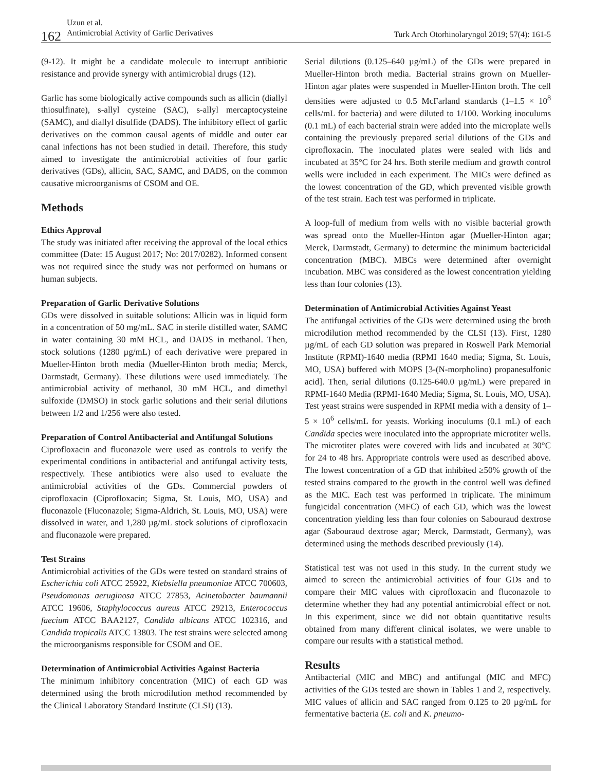162
Uzun et al.
Antimicrobial Activity of Garlic Derivatives
Turk Arch Otorhinolaryngol 2019; 57(4): 161-5
(9-12). It might be a candidate molecule to interrupt antibiotic resistance and provide synergy with antimicrobial drugs (12).
Garlic has some biologically active compounds such as allicin (diallyl thiosulfinate), s-allyl cysteine (SAC), s-allyl mercaptocysteine (SAMC), and diallyl disulfide (DADS). The inhibitory effect of garlic derivatives on the common causal agents of middle and outer ear canal infections has not been studied in detail. Therefore, this study aimed to investigate the antimicrobial activities of four garlic derivatives (GDs), allicin, SAC, SAMC, and DADS, on the common causative microorganisms of CSOM and OE.
Methods
Ethics Approval
The study was initiated after receiving the approval of the local ethics committee (Date: 15 August 2017; No: 2017/0282). Informed consent was not required since the study was not performed on humans or human subjects.
Preparation of Garlic Derivative Solutions
GDs were dissolved in suitable solutions: Allicin was in liquid form in a concentration of 50 mg/mL. SAC in sterile distilled water, SAMC in water containing 30 mM HCL, and DADS in methanol. Then, stock solutions (1280 µg/mL) of each derivative were prepared in Mueller-Hinton broth media (Mueller-Hinton broth media; Merck, Darmstadt, Germany). These dilutions were used immediately. The antimicrobial activity of methanol, 30 mM HCL, and dimethyl sulfoxide (DMSO) in stock garlic solutions and their serial dilutions between 1/2 and 1/256 were also tested.
Preparation of Control Antibacterial and Antifungal Solutions
Ciprofloxacin and fluconazole were used as controls to verify the experimental conditions in antibacterial and antifungal activity tests, respectively. These antibiotics were also used to evaluate the antimicrobial activities of the GDs. Commercial powders of ciprofloxacin (Ciprofloxacin; Sigma, St. Louis, MO, USA) and fluconazole (Fluconazole; Sigma-Aldrich, St. Louis, MO, USA) were dissolved in water, and 1,280 µg/mL stock solutions of ciprofloxacin and fluconazole were prepared.
Test Strains
Antimicrobial activities of the GDs were tested on standard strains of Escherichia coli ATCC 25922, Klebsiella pneumoniae ATCC 700603, Pseudomonas aeruginosa ATCC 27853, Acinetobacter baumannii ATCC 19606, Staphylococcus aureus ATCC 29213, Enterococcus faecium ATCC BAA2127, Candida albicans ATCC 102316, and Candida tropicalis ATCC 13803. The test strains were selected among the microorganisms responsible for CSOM and OE.
Determination of Antimicrobial Activities Against Bacteria
The minimum inhibitory concentration (MIC) of each GD was determined using the broth microdilution method recommended by the Clinical Laboratory Standard Institute (CLSI) (13).
Serial dilutions (0.125–640 µg/mL) of the GDs were prepared in Mueller-Hinton broth media. Bacterial strains grown on Mueller-Hinton agar plates were suspended in Mueller-Hinton broth. The cell densities were adjusted to 0.5 McFarland standards (1–1.5 × 10<sup>8</sup> cells/mL for bacteria) and were diluted to 1/100. Working inoculums (0.1 mL) of each bacterial strain were added into the microplate wells containing the previously prepared serial dilutions of the GDs and ciprofloxacin. The inoculated plates were sealed with lids and incubated at 35°C for 24 hrs. Both sterile medium and growth control wells were included in each experiment. The MICs were defined as the lowest concentration of the GD, which prevented visible growth of the test strain. Each test was performed in triplicate.
A loop-full of medium from wells with no visible bacterial growth was spread onto the Mueller-Hinton agar (Mueller-Hinton agar; Merck, Darmstadt, Germany) to determine the minimum bactericidal concentration (MBC). MBCs were determined after overnight incubation. MBC was considered as the lowest concentration yielding less than four colonies (13).
Determination of Antimicrobial Activities Against Yeast
The antifungal activities of the GDs were determined using the broth microdilution method recommended by the CLSI (13). First, 1280 µg/mL of each GD solution was prepared in Roswell Park Memorial Institute (RPMI)-1640 media (RPMI 1640 media; Sigma, St. Louis, MO, USA) buffered with MOPS [3-(N-morpholino) propanesulfonic acid]. Then, serial dilutions (0.125-640.0 µg/mL) were prepared in RPMI-1640 Media (RPMI-1640 Media; Sigma, St. Louis, MO, USA). Test yeast strains were suspended in RPMI media with a density of 1–5 × 10<sup>6</sup> cells/mL for yeasts. Working inoculums (0.1 mL) of each Candida species were inoculated into the appropriate microtiter wells. The microtiter plates were covered with lids and incubated at 30°C for 24 to 48 hrs. Appropriate controls were used as described above. The lowest concentration of a GD that inhibited ≥50% growth of the tested strains compared to the growth in the control well was defined as the MIC. Each test was performed in triplicate. The minimum fungicidal concentration (MFC) of each GD, which was the lowest concentration yielding less than four colonies on Sabouraud dextrose agar (Sabouraud dextrose agar; Merck, Darmstadt, Germany), was determined using the methods described previously (14).
Statistical test was not used in this study. In the current study we aimed to screen the antimicrobial activities of four GDs and to compare their MIC values with ciprofloxacin and fluconazole to determine whether they had any potential antimicrobial effect or not. In this experiment, since we did not obtain quantitative results obtained from many different clinical isolates, we were unable to compare our results with a statistical method.
Results
Antibacterial (MIC and MBC) and antifungal (MIC and MFC) activities of the GDs tested are shown in Tables 1 and 2, respectively. MIC values of allicin and SAC ranged from 0.125 to 20 µg/mL for fermentative bacteria (E. coli and K. pneumo-